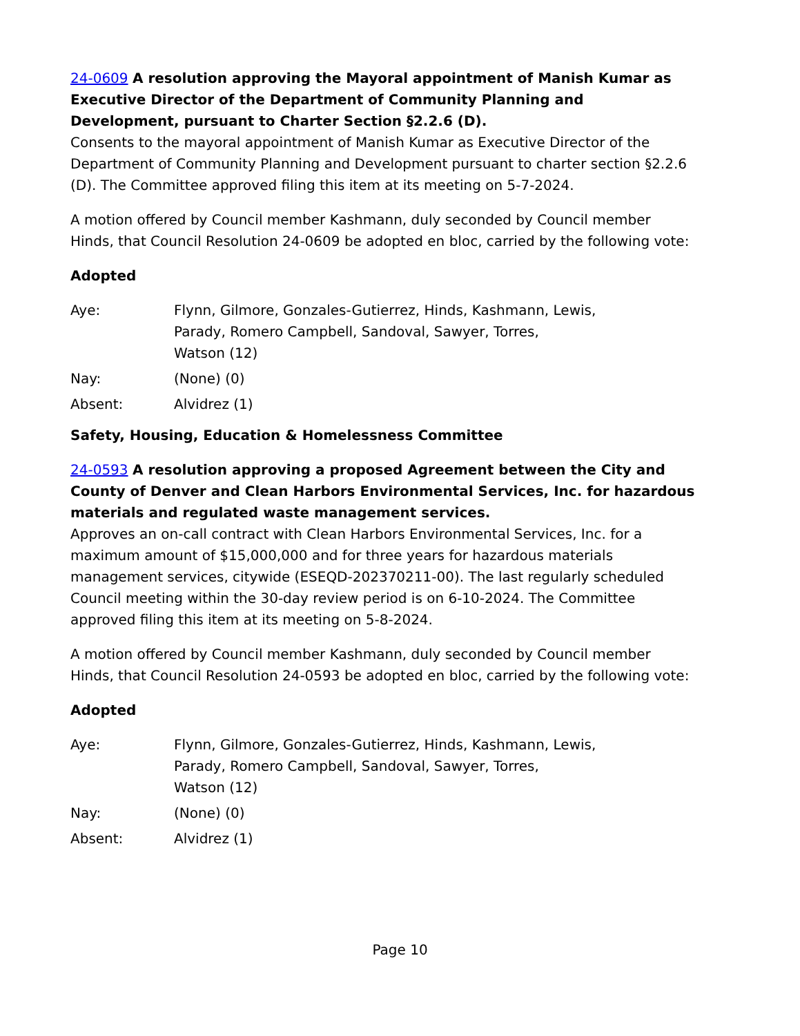24-0609 A resolution approving the Mayoral appointment of Manish Kumar as Executive Director of the Department of Community Planning and Development, pursuant to Charter Section §2.2.6 (D).
Consents to the mayoral appointment of Manish Kumar as Executive Director of the Department of Community Planning and Development pursuant to charter section §2.2.6 (D). The Committee approved filing this item at its meeting on 5-7-2024.
A motion offered by Council member Kashmann, duly seconded by Council member Hinds, that Council Resolution 24-0609 be adopted en bloc, carried by the following vote:
Adopted
Aye:
Flynn, Gilmore, Gonzales-Gutierrez, Hinds, Kashmann, Lewis,
Parady, Romero Campbell, Sandoval, Sawyer, Torres,
Watson (12)
Nay:
(None) (0)
Absent:
Alvidrez (1)
Safety, Housing, Education & Homelessness Committee
24-0593 A resolution approving a proposed Agreement between the City and County of Denver and Clean Harbors Environmental Services, Inc. for hazardous materials and regulated waste management services.
Approves an on-call contract with Clean Harbors Environmental Services, Inc. for a maximum amount of $15,000,000 and for three years for hazardous materials management services, citywide (ESEQD-202370211-00). The last regularly scheduled Council meeting within the 30-day review period is on 6-10-2024. The Committee approved filing this item at its meeting on 5-8-2024.
A motion offered by Council member Kashmann, duly seconded by Council member Hinds, that Council Resolution 24-0593 be adopted en bloc, carried by the following vote:
Adopted
Aye:
Flynn, Gilmore, Gonzales-Gutierrez, Hinds, Kashmann, Lewis,
Parady, Romero Campbell, Sandoval, Sawyer, Torres,
Watson (12)
Nay:
(None) (0)
Absent:
Alvidrez (1)
Page 10